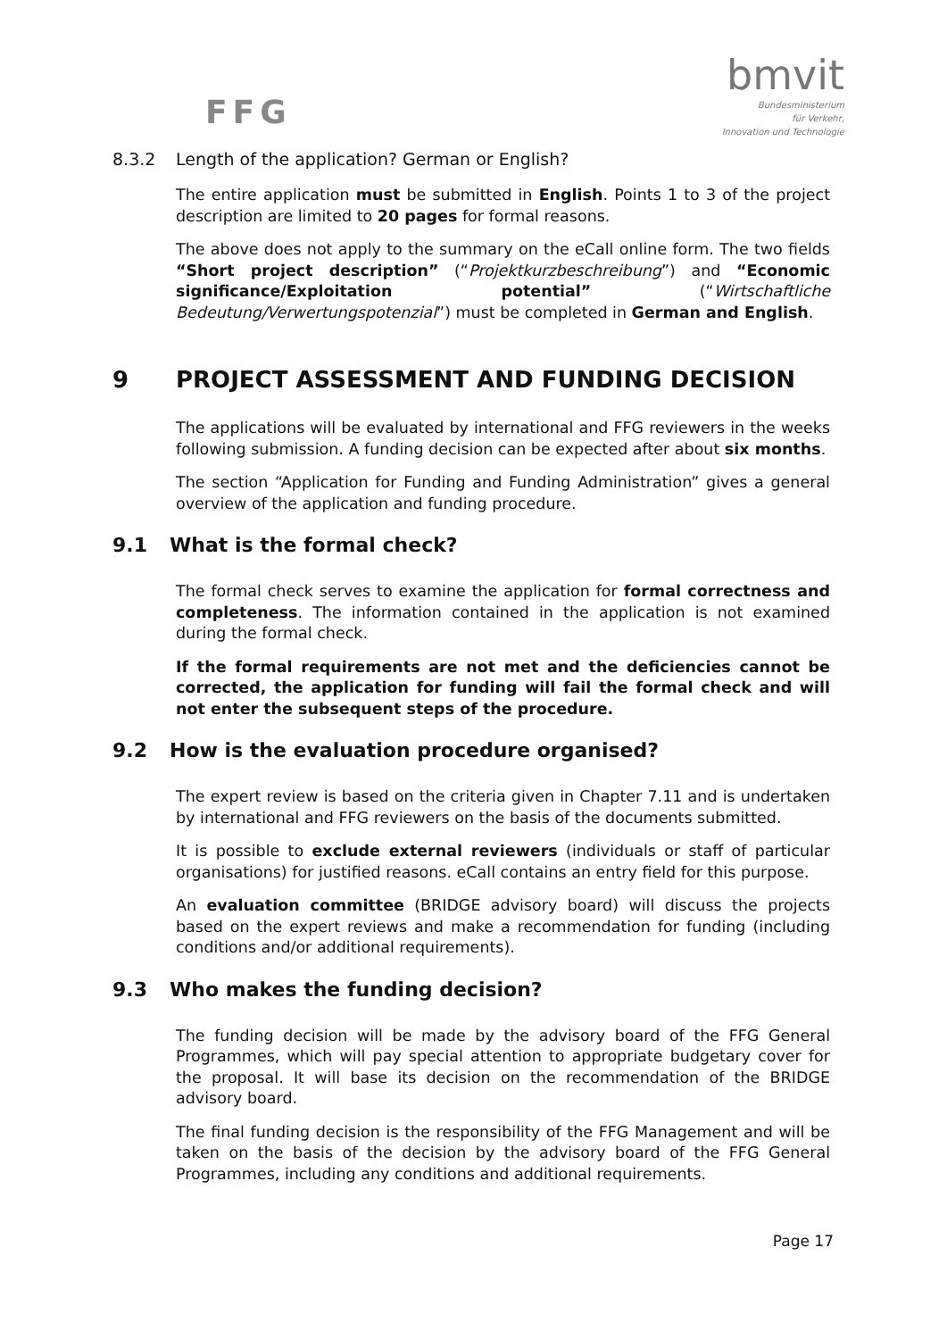FFG
bmvit
Bundesministerium
für Verkehr,
Innovation und Technologie
8.3.2 Length of the application? German or English?
The entire application must be submitted in English. Points 1 to 3 of the project description are limited to 20 pages for formal reasons.
The above does not apply to the summary on the eCall online form. The two fields “Short project description” (“Projektkurzbeschreibung”) and “Economic significance/Exploitation potential” (“Wirtschaftliche Bedeutung/Verwertungspotenzial”) must be completed in German and English.
9 PROJECT ASSESSMENT AND FUNDING DECISION
The applications will be evaluated by international and FFG reviewers in the weeks following submission. A funding decision can be expected after about six months.
The section “Application for Funding and Funding Administration” gives a general overview of the application and funding procedure.
9.1 What is the formal check?
The formal check serves to examine the application for formal correctness and completeness. The information contained in the application is not examined during the formal check.
If the formal requirements are not met and the deficiencies cannot be corrected, the application for funding will fail the formal check and will not enter the subsequent steps of the procedure.
9.2 How is the evaluation procedure organised?
The expert review is based on the criteria given in Chapter 7.11 and is undertaken by international and FFG reviewers on the basis of the documents submitted.
It is possible to exclude external reviewers (individuals or staff of particular organisations) for justified reasons. eCall contains an entry field for this purpose.
An evaluation committee (BRIDGE advisory board) will discuss the projects based on the expert reviews and make a recommendation for funding (including conditions and/or additional requirements).
9.3 Who makes the funding decision?
The funding decision will be made by the advisory board of the FFG General Programmes, which will pay special attention to appropriate budgetary cover for the proposal. It will base its decision on the recommendation of the BRIDGE advisory board.
The final funding decision is the responsibility of the FFG Management and will be taken on the basis of the decision by the advisory board of the FFG General Programmes, including any conditions and additional requirements.
Page 17